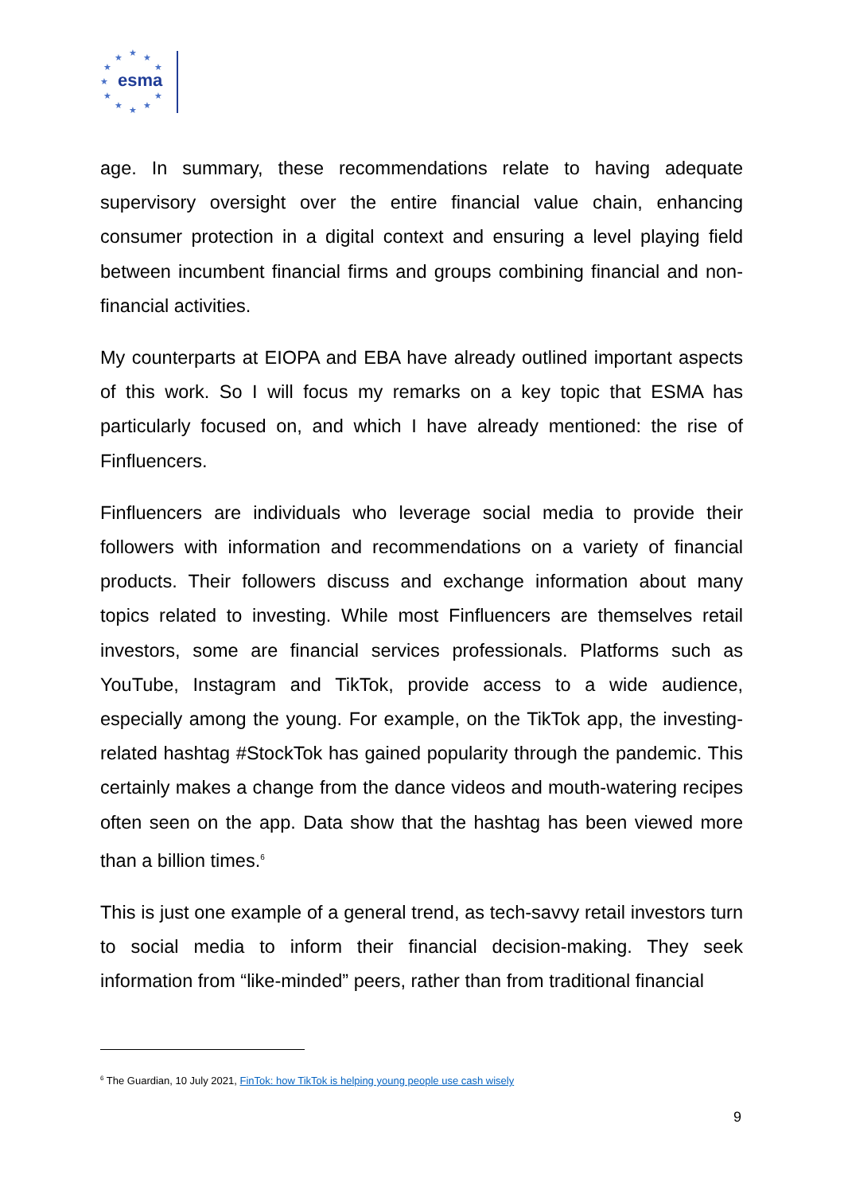esma
★ ★ ★
★ ★
★
★ ★
★ ★ ★
age. In summary, these recommendations relate to having adequate supervisory oversight over the entire financial value chain, enhancing consumer protection in a digital context and ensuring a level playing field between incumbent financial firms and groups combining financial and non-financial activities.
My counterparts at EIOPA and EBA have already outlined important aspects of this work. So I will focus my remarks on a key topic that ESMA has particularly focused on, and which I have already mentioned: the rise of Finfluencers.
Finfluencers are individuals who leverage social media to provide their followers with information and recommendations on a variety of financial products. Their followers discuss and exchange information about many topics related to investing. While most Finfluencers are themselves retail investors, some are financial services professionals. Platforms such as YouTube, Instagram and TikTok, provide access to a wide audience, especially among the young. For example, on the TikTok app, the investing-related hashtag #StockTok has gained popularity through the pandemic. This certainly makes a change from the dance videos and mouth-watering recipes often seen on the app. Data show that the hashtag has been viewed more than a billion times.<sup>6</sup>
This is just one example of a general trend, as tech-savvy retail investors turn to social media to inform their financial decision-making. They seek information from “like-minded” peers, rather than from traditional financial
<sup>6</sup> The Guardian, 10 July 2021, FinTok: how TikTok is helping young people use cash wisely
9